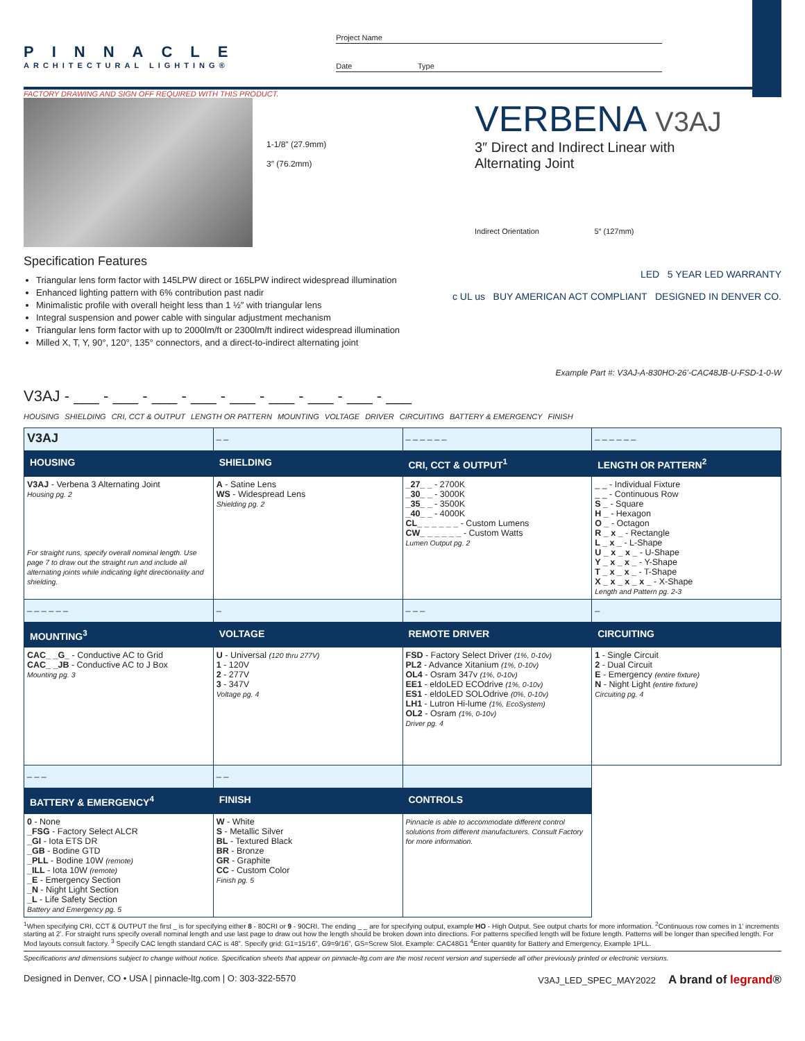PINNACLE
ARCHITECTURAL LIGHTING®
Project Name
Date Type
FACTORY DRAWING AND SIGN OFF REQUIRED WITH THIS PRODUCT.
1-1/8″ (27.9mm)
3″ (76.2mm)
VERBENA V3AJ
3″ Direct and Indirect Linear with
Alternating Joint
Indirect Orientation 5″ (127mm)
Specification Features
Triangular lens form factor with 145LPW direct or 165LPW indirect widespread illumination
Enhanced lighting pattern with 6% contribution past nadir
Minimalistic profile with overall height less than 1 ½″ with triangular lens
Integral suspension and power cable with singular adjustment mechanism
Triangular lens form factor with up to 2000lm/ft or 2300lm/ft indirect widespread illumination
Milled X, T, Y, 90°, 120°, 135° connectors, and a direct-to-indirect alternating joint
LED 5 YEAR LED WARRANTY
c UL us BUY AMERICAN ACT COMPLIANT DESIGNED IN DENVER CO.
Example Part #: V3AJ-A-830HO-26’-CAC48JB-U-FSD-1-0-W
V3AJ - ___ - ___ - ___ - ___ - ___ - ___ - ___ - ___ - ___
HOUSING SHIELDING CRI, CCT & OUTPUT LENGTH OR PATTERN MOUNTING VOLTAGE DRIVER CIRCUITING BATTERY & EMERGENCY FINISH
| V3AJ | _ _ | _ _ _ _ _ _ | _ _ _ _ _ _ |
| HOUSING | SHIELDING | CRI, CCT & OUTPUT<sup>1</sup> | LENGTH OR PATTERN<sup>2</sup> |
| V3AJ - Verbena 3 Alternating Joint Housing pg. 2 For straight runs, specify overall nominal length. Use page 7 to draw out the straight run and include all alternating joints while indicating light directionality and shielding. | A - Satine Lens WS - Widespread Lens Shielding pg. 2 | _27_ _ - 2700K _30_ _ - 3000K _35_ _ - 3500K _40_ _ - 4000K CL_ _ _ _ _ _ - Custom Lumens CW_ _ _ _ _ _ - Custom Watts Lumen Output pg. 2 | _ _ - Individual Fixture _ _ - Continuous Row S _ - Square H _ - Hexagon O _ - Octagon R _ x _ - Rectangle L _ x _ - L-Shape U _ x _ x _ - U-Shape Y _ x _ x _ - Y-Shape T _ x _ x _ - T-Shape X _ x _ x _ x _ - X-Shape Length and Pattern pg. 2-3 |
| _ _ _ _ _ _ | _ | _ _ _ | _ |
| MOUNTING<sup>3</sup> | VOLTAGE | REMOTE DRIVER | CIRCUITING |
| CAC_ _G_ - Conductive AC to Grid CAC_ _JB - Conductive AC to J Box Mounting pg. 3 | U - Universal (120 thru 277V) 1 - 120V 2 - 277V 3 - 347V Voltage pg. 4 | FSD - Factory Select Driver (1%, 0-10v) PL2 - Advance Xitanium (1%, 0-10v) OL4 - Osram 347v (1%, 0-10v) EE1 - eldoLED ECOdrive (1%, 0-10v) ES1 - eldoLED SOLOdrive (0%, 0-10v) LH1 - Lutron Hi-lume (1%, EcoSystem) OL2 - Osram (1%, 0-10v) Driver pg. 4 | 1 - Single Circuit 2 - Dual Circuit E - Emergency (entire fixture) N - Night Light (entire fixture) Circuiting pg. 4 |
| _ _ _ | _ _ | | |
| BATTERY & EMERGENCY<sup>4</sup> | FINISH | CONTROLS | |
| 0 - None _FSG - Factory Select ALCR _GI - Iota ETS DR _GB - Bodine GTD _PLL - Bodine 10W (remote) _ILL - Iota 10W (remote) _E - Emergency Section _N - Night Light Section _L - Life Safety Section Battery and Emergency pg. 5 | W - White S - Metallic Silver BL - Textured Black BR - Bronze GR - Graphite CC - Custom Color Finish pg. 5 | Pinnacle is able to accommodate different control solutions from different manufacturers. Consult Factory for more information. | |
<sup>1</sup> When specifying CRI, CCT & OUTPUT the first _ is for specifying either 8 - 80CRI or 9 - 90CRI. The ending _ _ are for specifying output, example HO - High Output. See output charts for more information. <sup>2</sup>Continuous row comes in 1’ increments starting at 2’. For straight runs specify overall nominal length and use last page to draw out how the length should be broken down into directions. For patterns specified length will be fixture length. Patterns will be longer than specified length. For Mod layouts consult factory. <sup>3</sup> Specify CAC length standard CAC is 48”. Specify grid: G1=15/16”, G9=9/16”, GS=Screw Slot. Example: CAC48G1 <sup>4</sup>Enter quantity for Battery and Emergency, Example 1PLL.
Specifications and dimensions subject to change without notice. Specification sheets that appear on pinnacle-ltg.com are the most recent version and supersede all other previously printed or electronic versions.
Designed in Denver, CO • USA | pinnacle-ltg.com | O: 303-322-5570 V3AJ_LED_SPEC_MAY2022 A brand of legrand®